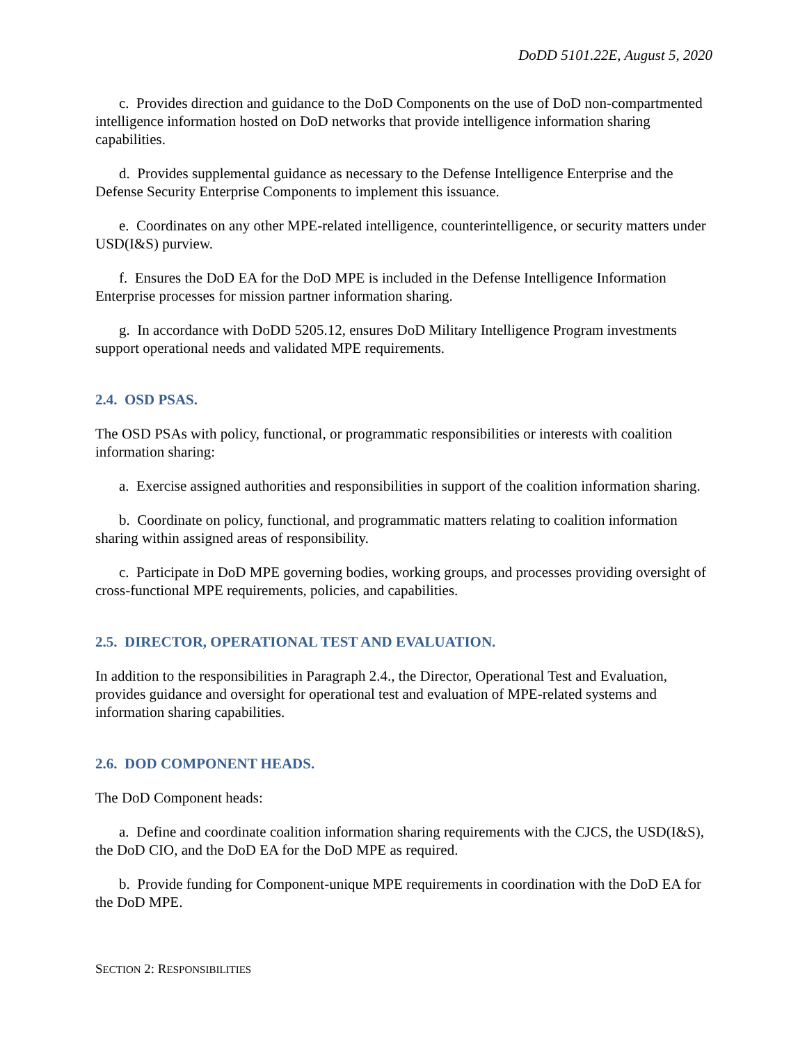DoDD 5101.22E, August 5, 2020
c. Provides direction and guidance to the DoD Components on the use of DoD non-compartmented intelligence information hosted on DoD networks that provide intelligence information sharing capabilities.
d. Provides supplemental guidance as necessary to the Defense Intelligence Enterprise and the Defense Security Enterprise Components to implement this issuance.
e. Coordinates on any other MPE-related intelligence, counterintelligence, or security matters under USD(I&S) purview.
f. Ensures the DoD EA for the DoD MPE is included in the Defense Intelligence Information Enterprise processes for mission partner information sharing.
g. In accordance with DoDD 5205.12, ensures DoD Military Intelligence Program investments support operational needs and validated MPE requirements.
2.4. OSD PSAS.
The OSD PSAs with policy, functional, or programmatic responsibilities or interests with coalition information sharing:
a. Exercise assigned authorities and responsibilities in support of the coalition information sharing.
b. Coordinate on policy, functional, and programmatic matters relating to coalition information sharing within assigned areas of responsibility.
c. Participate in DoD MPE governing bodies, working groups, and processes providing oversight of cross-functional MPE requirements, policies, and capabilities.
2.5. DIRECTOR, OPERATIONAL TEST AND EVALUATION.
In addition to the responsibilities in Paragraph 2.4., the Director, Operational Test and Evaluation, provides guidance and oversight for operational test and evaluation of MPE-related systems and information sharing capabilities.
2.6. DOD COMPONENT HEADS.
The DoD Component heads:
a. Define and coordinate coalition information sharing requirements with the CJCS, the USD(I&S), the DoD CIO, and the DoD EA for the DoD MPE as required.
b. Provide funding for Component-unique MPE requirements in coordination with the DoD EA for the DoD MPE.
SECTION 2: RESPONSIBILITIES